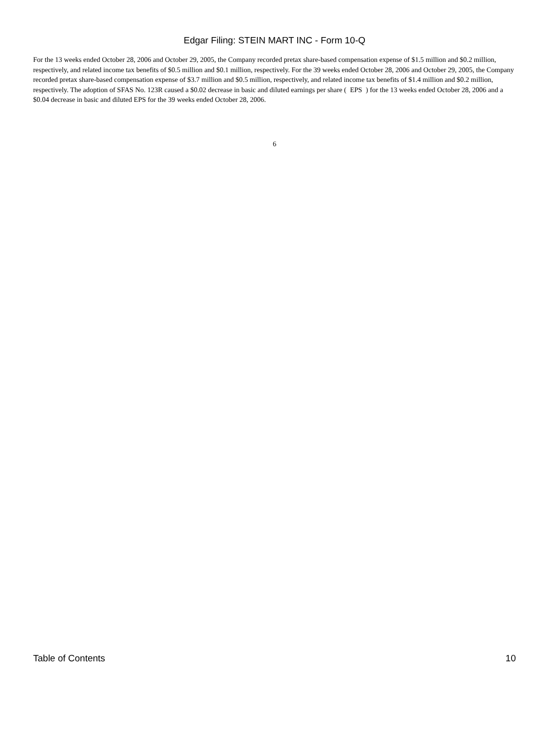Edgar Filing: STEIN MART INC - Form 10-Q
For the 13 weeks ended October 28, 2006 and October 29, 2005, the Company recorded pretax share-based compensation expense of $1.5 million and $0.2 million, respectively, and related income tax benefits of $0.5 million and $0.1 million, respectively. For the 39 weeks ended October 28, 2006 and October 29, 2005, the Company recorded pretax share-based compensation expense of $3.7 million and $0.5 million, respectively, and related income tax benefits of $1.4 million and $0.2 million, respectively. The adoption of SFAS No. 123R caused a $0.02 decrease in basic and diluted earnings per share ( EPS ) for the 13 weeks ended October 28, 2006 and a $0.04 decrease in basic and diluted EPS for the 39 weeks ended October 28, 2006.
6
Table of Contents 10